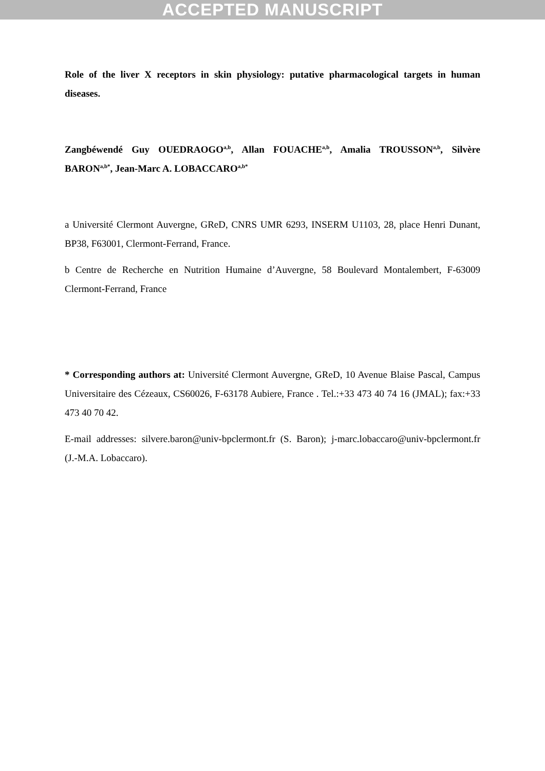ACCEPTED MANUSCRIPT
Role of the liver X receptors in skin physiology: putative pharmacological targets in human diseases.
Zangbéwendé Guy OUEDRAOGO<sup>a,b</sup>, Allan FOUACHE<sup>a,b</sup>, Amalia TROUSSON<sup>a,b</sup>, Silvère BARON<sup>a,b*</sup>, Jean-Marc A. LOBACCARO<sup>a,b*</sup>
a Université Clermont Auvergne, GReD, CNRS UMR 6293, INSERM U1103, 28, place Henri Dunant, BP38, F63001, Clermont-Ferrand, France.
b Centre de Recherche en Nutrition Humaine d’Auvergne, 58 Boulevard Montalembert, F-63009 Clermont-Ferrand, France
* Corresponding authors at: Université Clermont Auvergne, GReD, 10 Avenue Blaise Pascal, Campus Universitaire des Cézeaux, CS60026, F-63178 Aubiere, France . Tel.:+33 473 40 74 16 (JMAL); fax:+33 473 40 70 42.
E-mail addresses: silvere.baron@univ-bpclermont.fr (S. Baron); j-marc.lobaccaro@univ-bpclermont.fr (J.-M.A. Lobaccaro).